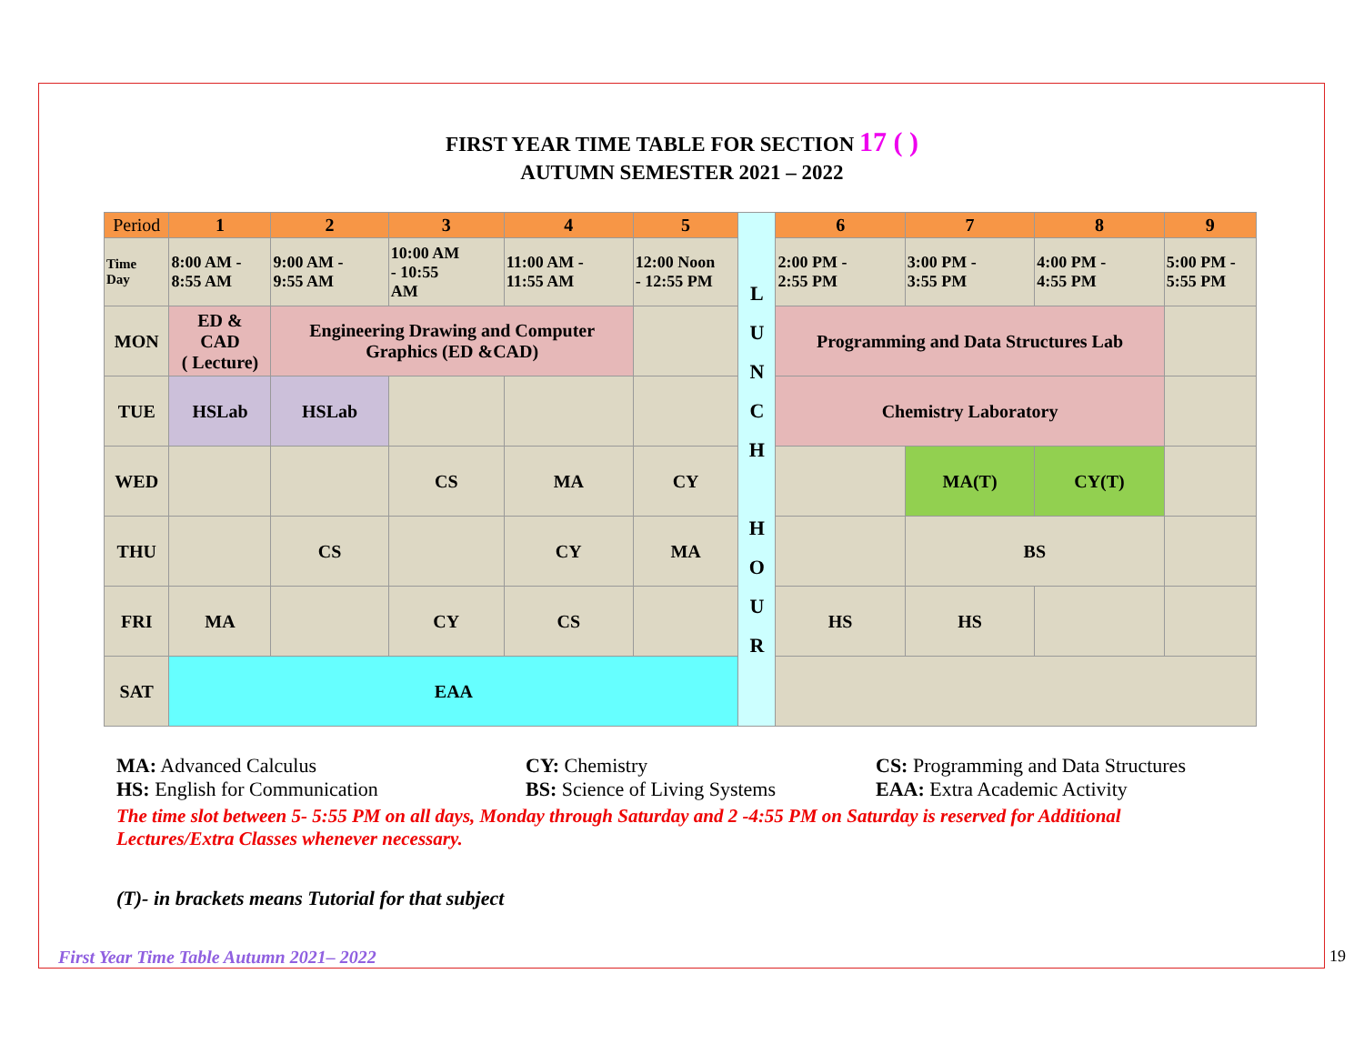FIRST YEAR TIME TABLE FOR SECTION 17 ( )
AUTUMN SEMESTER 2021 – 2022
| Period | 1 | 2 | 3 | 4 | 5 | L U N C H H O U R | 6 | 7 | 8 | 9 |
| Time Day | 8:00 AM - 8:55 AM | 9:00 AM - 9:55 AM | 10:00 AM - 10:55 AM | 11:00 AM - 11:55 AM | 12:00 Noon - 12:55 PM | | 2:00 PM - 2:55 PM | 3:00 PM - 3:55 PM | 4:00 PM - 4:55 PM | 5:00 PM - 5:55 PM |
| MON | ED & CAD ( Lecture) | Engineering Drawing and Computer Graphics (ED &CAD) | | | | | Programming and Data Structures Lab | | | |
| TUE | HSLab | HSLab | | | | | Chemistry Laboratory | | | |
| WED | | | CS | MA | CY | | | MA(T) | CY(T) | |
| THU | | CS | | CY | MA | | | BS | | |
| FRI | MA | | CY | CS | | | HS | HS | | |
| SAT | EAA | | | | | | | | | |
MA: Advanced Calculus CY: Chemistry CS: Programming and Data Structures
HS: English for Communication BS: Science of Living Systems EAA: Extra Academic Activity
The time slot between 5- 5:55 PM on all days, Monday through Saturday and 2 -4:55 PM on Saturday is reserved for Additional Lectures/Extra Classes whenever necessary.
(T)- in brackets means Tutorial for that subject
First Year Time Table Autumn 2021– 2022 19